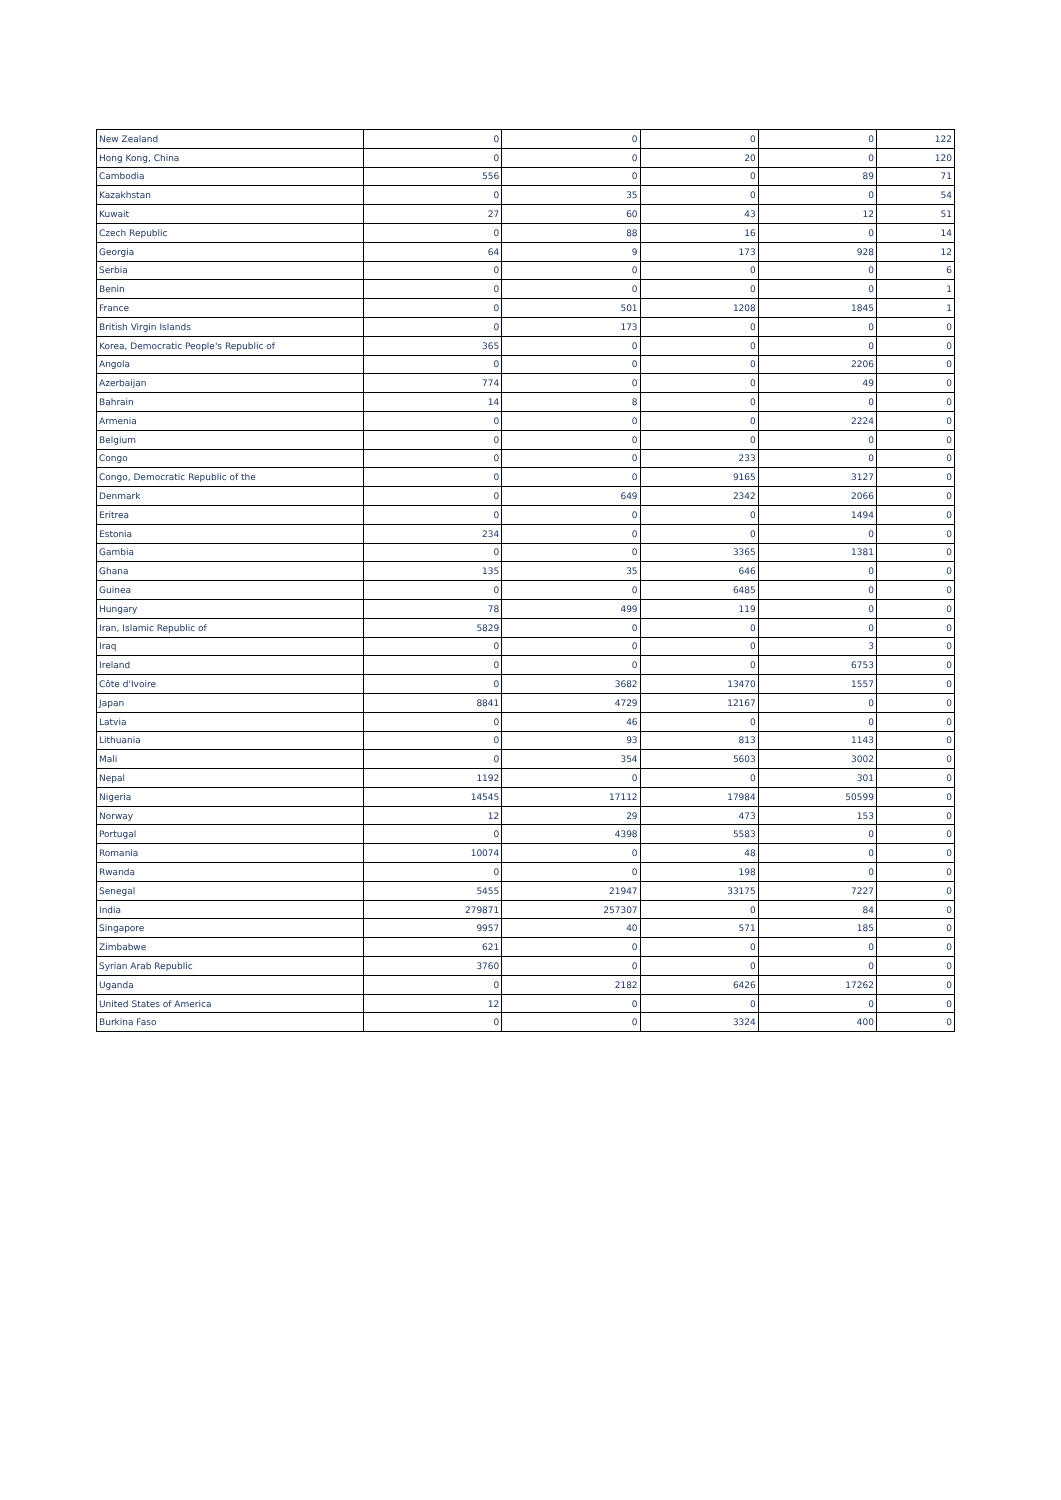| New Zealand | 0 | 0 | 0 | 0 | 122 |
| Hong Kong, China | 0 | 0 | 20 | 0 | 120 |
| Cambodia | 556 | 0 | 0 | 89 | 71 |
| Kazakhstan | 0 | 35 | 0 | 0 | 54 |
| Kuwait | 27 | 60 | 43 | 12 | 51 |
| Czech Republic | 0 | 88 | 16 | 0 | 14 |
| Georgia | 64 | 9 | 173 | 928 | 12 |
| Serbia | 0 | 0 | 0 | 0 | 6 |
| Benin | 0 | 0 | 0 | 0 | 1 |
| France | 0 | 501 | 1208 | 1845 | 1 |
| British Virgin Islands | 0 | 173 | 0 | 0 | 0 |
| Korea, Democratic People's Republic of | 365 | 0 | 0 | 0 | 0 |
| Angola | 0 | 0 | 0 | 2206 | 0 |
| Azerbaijan | 774 | 0 | 0 | 49 | 0 |
| Bahrain | 14 | 8 | 0 | 0 | 0 |
| Armenia | 0 | 0 | 0 | 2224 | 0 |
| Belgium | 0 | 0 | 0 | 0 | 0 |
| Congo | 0 | 0 | 233 | 0 | 0 |
| Congo, Democratic Republic of the | 0 | 0 | 9165 | 3127 | 0 |
| Denmark | 0 | 649 | 2342 | 2066 | 0 |
| Eritrea | 0 | 0 | 0 | 1494 | 0 |
| Estonia | 234 | 0 | 0 | 0 | 0 |
| Gambia | 0 | 0 | 3365 | 1381 | 0 |
| Ghana | 135 | 35 | 646 | 0 | 0 |
| Guinea | 0 | 0 | 6485 | 0 | 0 |
| Hungary | 78 | 499 | 119 | 0 | 0 |
| Iran, Islamic Republic of | 5829 | 0 | 0 | 0 | 0 |
| Iraq | 0 | 0 | 0 | 3 | 0 |
| Ireland | 0 | 0 | 0 | 6753 | 0 |
| Côte d'Ivoire | 0 | 3682 | 13470 | 1557 | 0 |
| Japan | 8841 | 4729 | 12167 | 0 | 0 |
| Latvia | 0 | 46 | 0 | 0 | 0 |
| Lithuania | 0 | 93 | 813 | 1143 | 0 |
| Mali | 0 | 354 | 5603 | 3002 | 0 |
| Nepal | 1192 | 0 | 0 | 301 | 0 |
| Nigeria | 14545 | 17112 | 17984 | 50599 | 0 |
| Norway | 12 | 29 | 473 | 153 | 0 |
| Portugal | 0 | 4398 | 5583 | 0 | 0 |
| Romania | 10074 | 0 | 48 | 0 | 0 |
| Rwanda | 0 | 0 | 198 | 0 | 0 |
| Senegal | 5455 | 21947 | 33175 | 7227 | 0 |
| India | 279871 | 257307 | 0 | 84 | 0 |
| Singapore | 9957 | 40 | 571 | 185 | 0 |
| Zimbabwe | 621 | 0 | 0 | 0 | 0 |
| Syrian Arab Republic | 3760 | 0 | 0 | 0 | 0 |
| Uganda | 0 | 2182 | 6426 | 17262 | 0 |
| United States of America | 12 | 0 | 0 | 0 | 0 |
| Burkina Faso | 0 | 0 | 3324 | 400 | 0 |